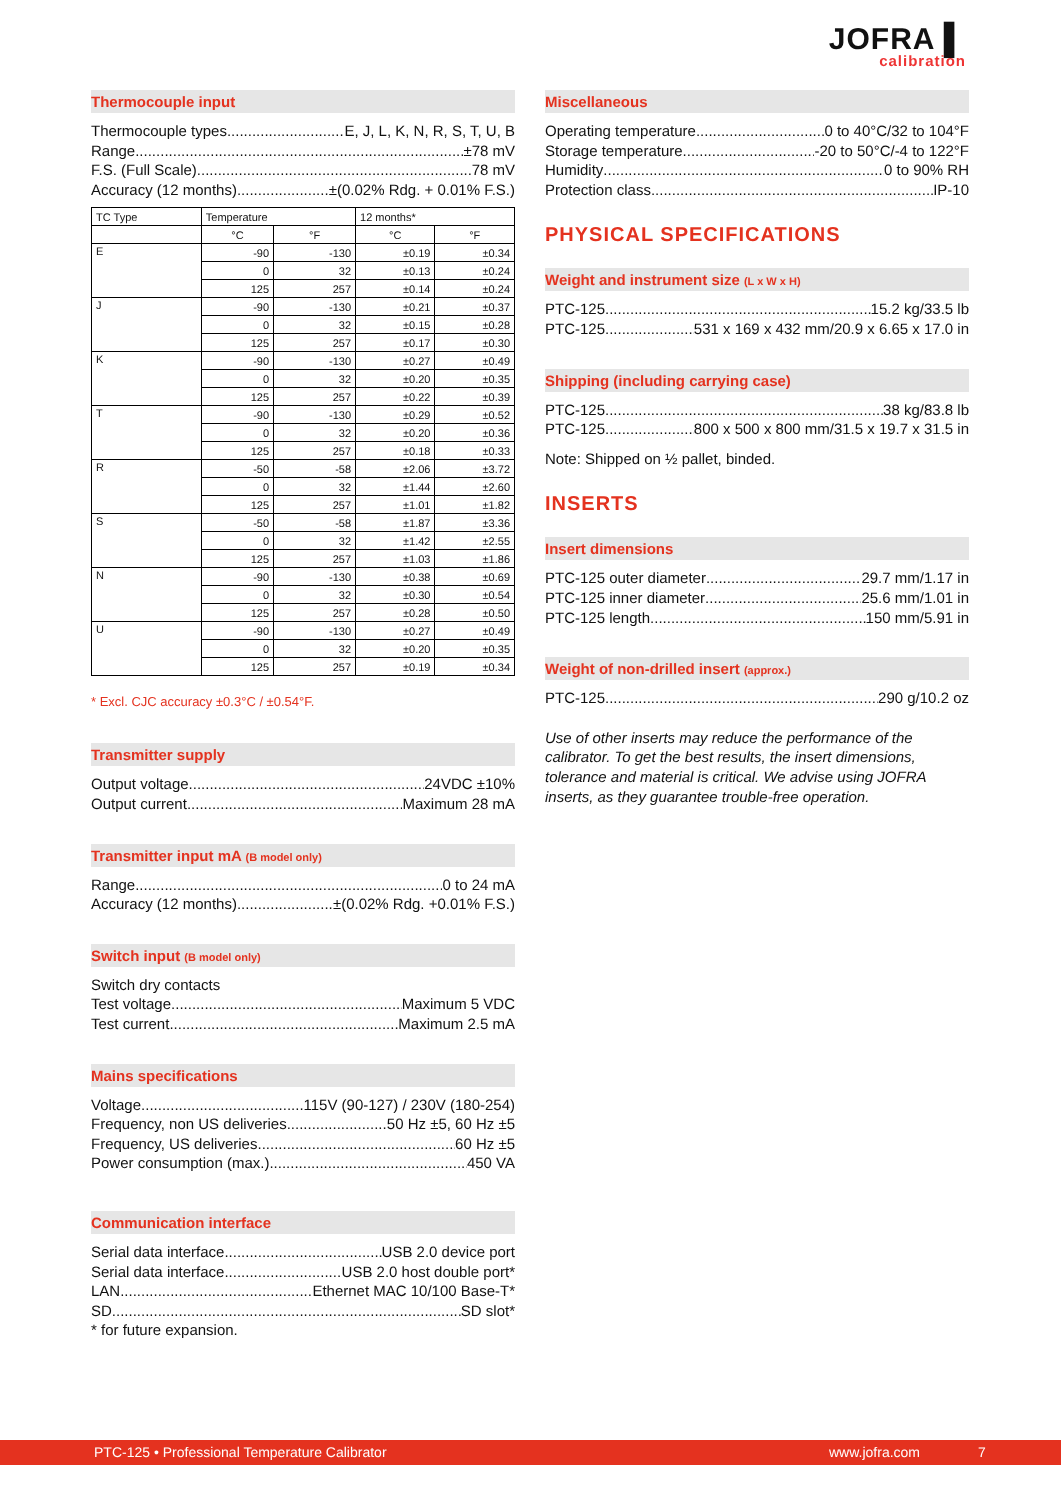JOFRA ▌
calibration
Thermocouple input
Thermocouple types E, J, L, K, N, R, S, T, U, B
Range ±78 mV
F.S. (Full Scale) 78 mV
Accuracy (12 months) ±(0.02% Rdg. + 0.01% F.S.)
| TC Type | Temperature | | 12 months* | |
| --- | --- | --- | --- | --- |
| | °C | °F | °C | °F |
| E | -90 | -130 | ±0.19 | ±0.34 |
| | 0 | 32 | ±0.13 | ±0.24 |
| | 125 | 257 | ±0.14 | ±0.24 |
| J | -90 | -130 | ±0.21 | ±0.37 |
| | 0 | 32 | ±0.15 | ±0.28 |
| | 125 | 257 | ±0.17 | ±0.30 |
| K | -90 | -130 | ±0.27 | ±0.49 |
| | 0 | 32 | ±0.20 | ±0.35 |
| | 125 | 257 | ±0.22 | ±0.39 |
| T | -90 | -130 | ±0.29 | ±0.52 |
| | 0 | 32 | ±0.20 | ±0.36 |
| | 125 | 257 | ±0.18 | ±0.33 |
| R | -50 | -58 | ±2.06 | ±3.72 |
| | 0 | 32 | ±1.44 | ±2.60 |
| | 125 | 257 | ±1.01 | ±1.82 |
| S | -50 | -58 | ±1.87 | ±3.36 |
| | 0 | 32 | ±1.42 | ±2.55 |
| | 125 | 257 | ±1.03 | ±1.86 |
| N | -90 | -130 | ±0.38 | ±0.69 |
| | 0 | 32 | ±0.30 | ±0.54 |
| | 125 | 257 | ±0.28 | ±0.50 |
| U | -90 | -130 | ±0.27 | ±0.49 |
| | 0 | 32 | ±0.20 | ±0.35 |
| | 125 | 257 | ±0.19 | ±0.34 |
* Excl. CJC accuracy ±0.3°C / ±0.54°F.
Transmitter supply
Output voltage 24VDC ±10%
Output current Maximum 28 mA
Transmitter input mA (B model only)
Range 0 to 24 mA
Accuracy (12 months) ±(0.02% Rdg. +0.01% F.S.)
Switch input (B model only)
Switch dry contacts
Test voltage Maximum 5 VDC
Test current Maximum 2.5 mA
Mains specifications
Voltage 115V (90-127) / 230V (180-254)
Frequency, non US deliveries 50 Hz ±5, 60 Hz ±5
Frequency, US deliveries 60 Hz ±5
Power consumption (max.) 450 VA
Communication interface
Serial data interface USB 2.0 device port
Serial data interface USB 2.0 host double port*
LAN Ethernet MAC 10/100 Base-T*
SD SD slot*
* for future expansion.
Miscellaneous
Operating temperature 0 to 40°C/32 to 104°F
Storage temperature -20 to 50°C/-4 to 122°F
Humidity 0 to 90% RH
Protection class IP-10
PHYSICAL SPECIFICATIONS
Weight and instrument size (L x W x H)
PTC-125 15.2 kg/33.5 lb
PTC-125 531 x 169 x 432 mm/20.9 x 6.65 x 17.0 in
Shipping (including carrying case)
PTC-125 38 kg/83.8 lb
PTC-125 800 x 500 x 800 mm/31.5 x 19.7 x 31.5 in
Note: Shipped on ½ pallet, binded.
INSERTS
Insert dimensions
PTC-125 outer diameter 29.7 mm/1.17 in
PTC-125 inner diameter 25.6 mm/1.01 in
PTC-125 length 150 mm/5.91 in
Weight of non-drilled insert (approx.)
PTC-125 290 g/10.2 oz
Use of other inserts may reduce the performance of the calibrator. To get the best results, the insert dimensions, tolerance and material is critical. We advise using JOFRA inserts, as they guarantee trouble-free operation.
PTC-125 • Professional Temperature Calibrator www.jofra.com 7